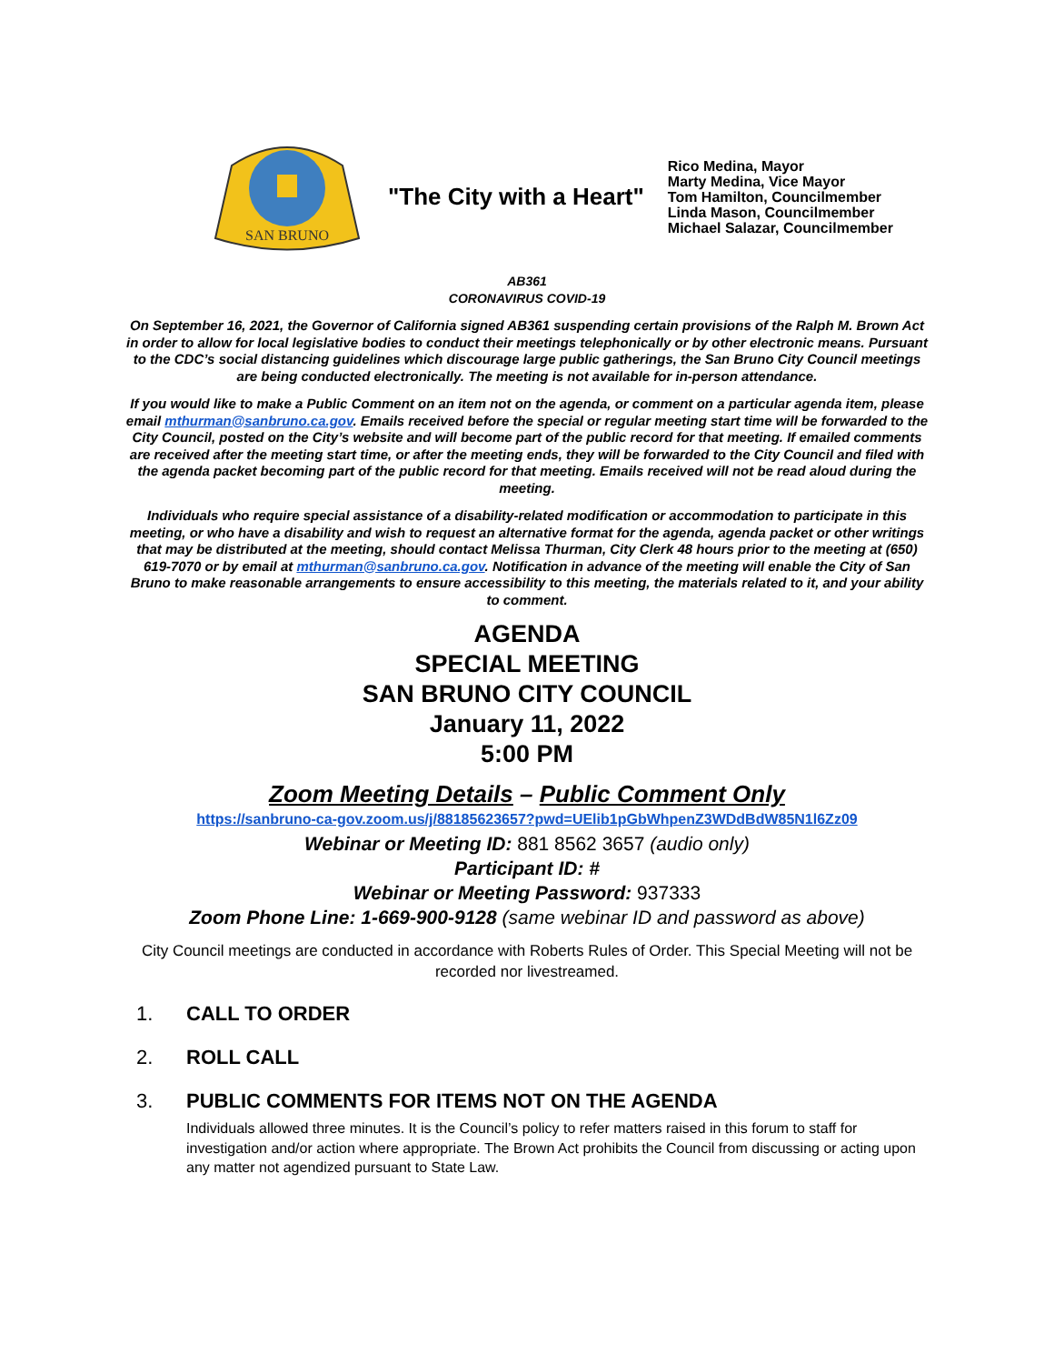SAN BRUNO
"The City with a Heart"
Rico Medina, Mayor
Marty Medina, Vice Mayor
Tom Hamilton, Councilmember
Linda Mason, Councilmember
Michael Salazar, Councilmember
AB361
CORONAVIRUS COVID-19
On September 16, 2021, the Governor of California signed AB361 suspending certain provisions of the Ralph M. Brown Act in order to allow for local legislative bodies to conduct their meetings telephonically or by other electronic means. Pursuant to the CDC’s social distancing guidelines which discourage large public gatherings, the San Bruno City Council meetings are being conducted electronically. The meeting is not available for in-person attendance.
If you would like to make a Public Comment on an item not on the agenda, or comment on a particular agenda item, please email mthurman@sanbruno.ca.gov. Emails received before the special or regular meeting start time will be forwarded to the City Council, posted on the City’s website and will become part of the public record for that meeting. If emailed comments are received after the meeting start time, or after the meeting ends, they will be forwarded to the City Council and filed with the agenda packet becoming part of the public record for that meeting. Emails received will not be read aloud during the meeting.
Individuals who require special assistance of a disability-related modification or accommodation to participate in this meeting, or who have a disability and wish to request an alternative format for the agenda, agenda packet or other writings that may be distributed at the meeting, should contact Melissa Thurman, City Clerk 48 hours prior to the meeting at (650) 619-7070 or by email at mthurman@sanbruno.ca.gov. Notification in advance of the meeting will enable the City of San Bruno to make reasonable arrangements to ensure accessibility to this meeting, the materials related to it, and your ability to comment.
AGENDA
SPECIAL MEETING
SAN BRUNO CITY COUNCIL
January 11, 2022
5:00 PM
Zoom Meeting Details – Public Comment Only
https://sanbruno-ca-gov.zoom.us/j/88185623657?pwd=UElib1pGbWhpenZ3WDdBdW85N1l6Zz09
Webinar or Meeting ID: 881 8562 3657 (audio only)
Participant ID: #
Webinar or Meeting Password: 937333
Zoom Phone Line: 1-669-900-9128 (same webinar ID and password as above)
City Council meetings are conducted in accordance with Roberts Rules of Order. This Special Meeting will not be recorded nor livestreamed.
1. CALL TO ORDER
2. ROLL CALL
3. PUBLIC COMMENTS FOR ITEMS NOT ON THE AGENDA
Individuals allowed three minutes. It is the Council’s policy to refer matters raised in this forum to staff for investigation and/or action where appropriate. The Brown Act prohibits the Council from discussing or acting upon any matter not agendized pursuant to State Law.